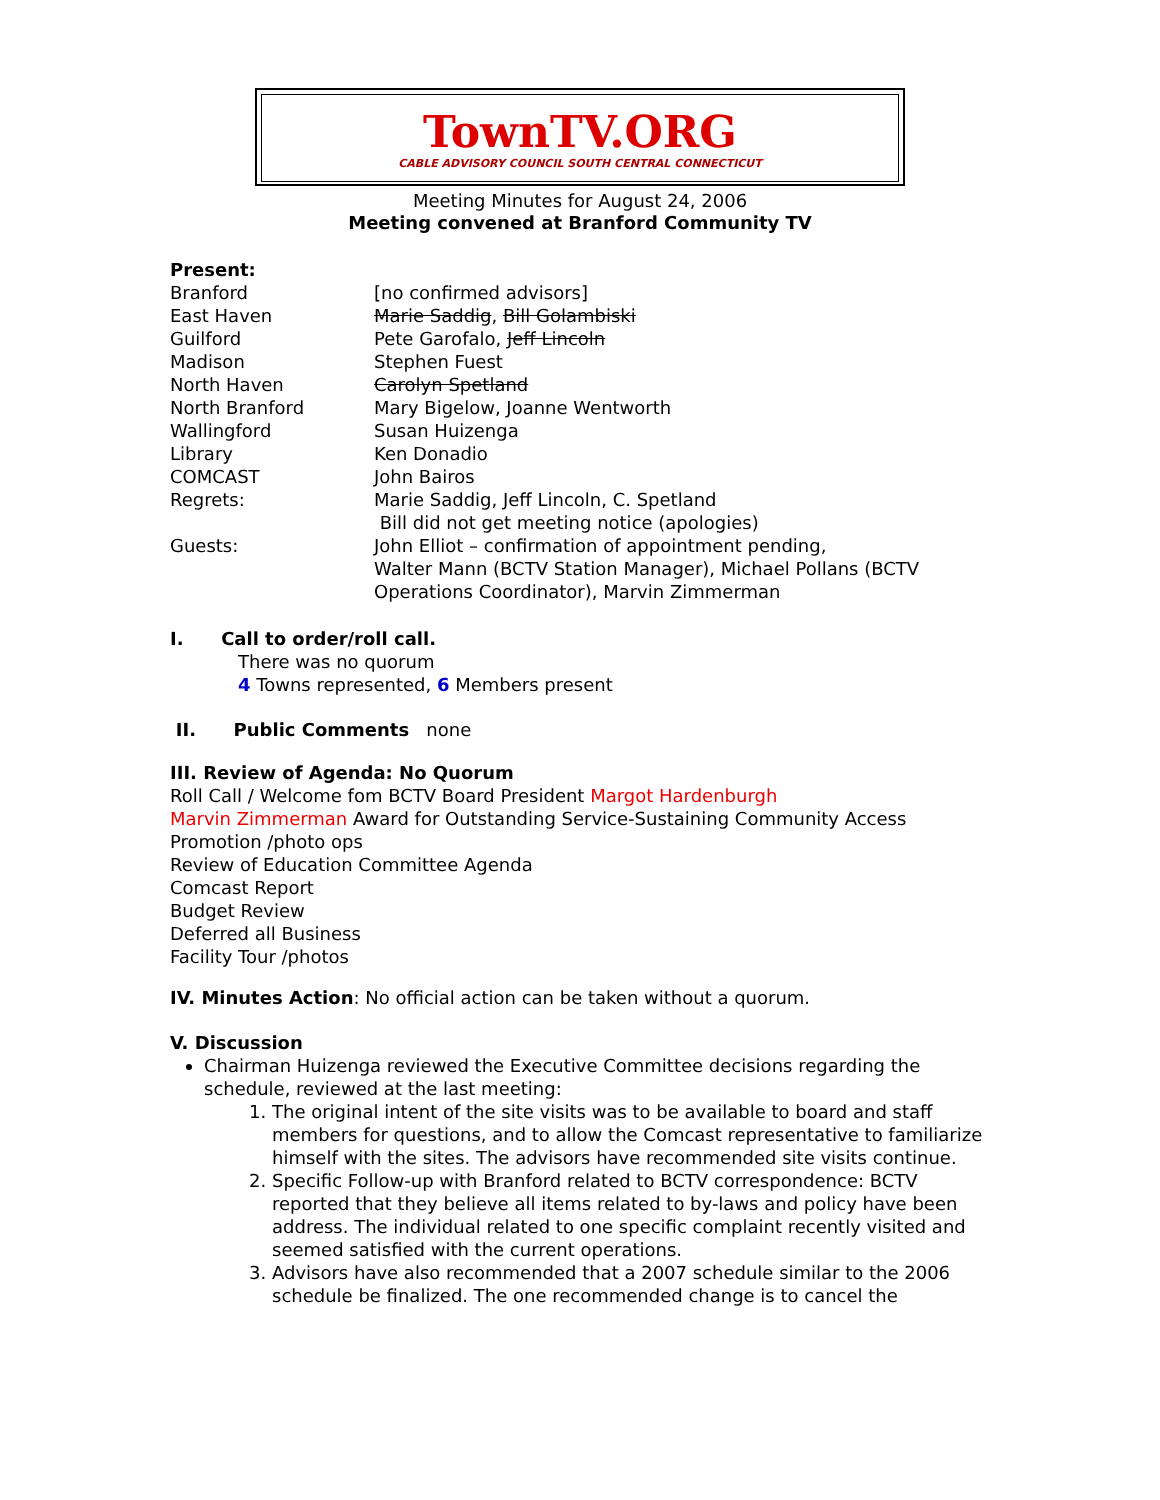TownTV.ORG
CABLE ADVISORY COUNCIL SOUTH CENTRAL CONNECTICUT
Meeting Minutes for August 24, 2006
Meeting convened at Branford Community TV
Present:
Branford [no confirmed advisors]
East Haven Marie Saddig, Bill Golambiski
Guilford Pete Garofalo, Jeff Lincoln
Madison Stephen Fuest
North Haven Carolyn Spetland
North Branford Mary Bigelow, Joanne Wentworth
Wallingford Susan Huizenga
Library Ken Donadio
COMCAST John Bairos
Regrets: Marie Saddig, Jeff Lincoln, C. Spetland
Bill did not get meeting notice (apologies)
Guests: John Elliot – confirmation of appointment pending,
Walter Mann (BCTV Station Manager), Michael Pollans (BCTV Operations Coordinator), Marvin Zimmerman
I. Call to order/roll call.
There was no quorum
4 Towns represented, 6 Members present
II. Public Comments none
III. Review of Agenda: No Quorum
Roll Call / Welcome fom BCTV Board President Margot Hardenburgh
Marvin Zimmerman Award for Outstanding Service-Sustaining Community Access Promotion /photo ops
Review of Education Committee Agenda
Comcast Report
Budget Review
Deferred all Business
Facility Tour /photos
IV. Minutes Action: No official action can be taken without a quorum.
V. Discussion
Chairman Huizenga reviewed the Executive Committee decisions regarding the schedule, reviewed at the last meeting:
1. The original intent of the site visits was to be available to board and staff members for questions, and to allow the Comcast representative to familiarize himself with the sites. The advisors have recommended site visits continue.
2. Specific Follow-up with Branford related to BCTV correspondence: BCTV reported that they believe all items related to by-laws and policy have been address. The individual related to one specific complaint recently visited and seemed satisfied with the current operations.
3. Advisors have also recommended that a 2007 schedule similar to the 2006 schedule be finalized. The one recommended change is to cancel the